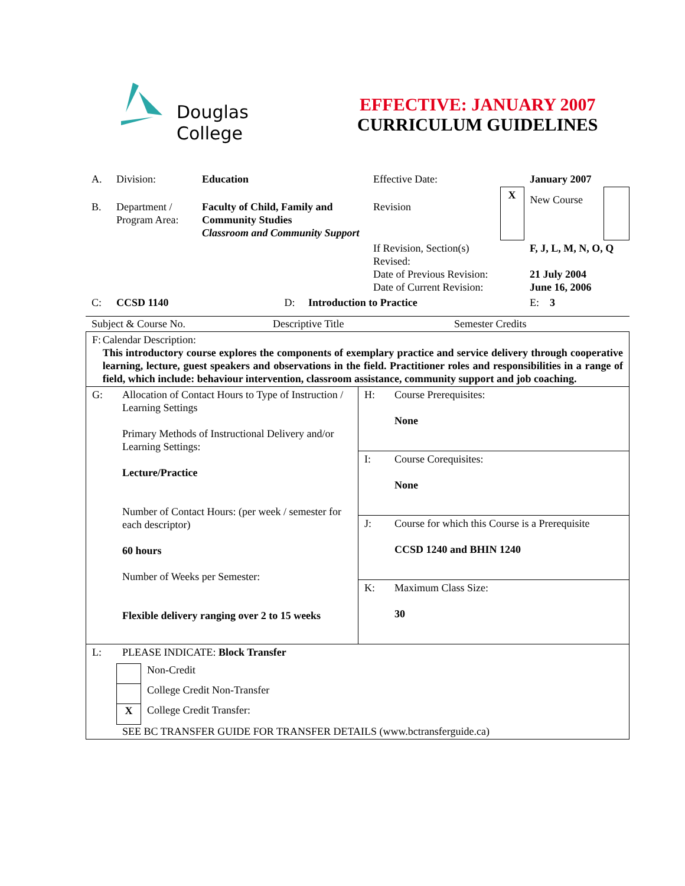Douglas
College
EFFECTIVE: JANUARY 2007
CURRICULUM GUIDELINES
| A. | Division: | Education | Effective Date: | | January 2007 | |
| B. | Department / Program Area: | Faculty of Child, Family and Community Studies Classroom and Community Support | Revision | X | New Course | |
| | | | If Revision, Section(s) Revised: Date of Previous Revision: Date of Current Revision: | | F, J, L, M, N, O, Q 21 July 2004 June 16, 2006 | |
| C: | CCSD 1140 | D: Introduction to Practice | | | E: 3 | |
Subject & Course No. Descriptive Title Semester Credits
| F: Calendar Description: This introductory course explores the components of exemplary practice and service delivery through cooperative learning, lecture, guest speakers and observations in the field. Practitioner roles and responsibilities in a range of field, which include: behaviour intervention, classroom assistance, community support and job coaching. | |
| G: Allocation of Contact Hours to Type of Instruction / Learning Settings Primary Methods of Instructional Delivery and/or Learning Settings: Lecture/Practice Number of Contact Hours: (per week / semester for each descriptor) 60 hours Number of Weeks per Semester: Flexible delivery ranging over 2 to 15 weeks | H: Course Prerequisites: None |
| | I: Course Corequisites: None |
| | J: Course for which this Course is a Prerequisite CCSD 1240 and BHIN 1240 |
| | K: Maximum Class Size: 30 |
| L: PLEASE INDICATE: Block Transfer Non-Credit College Credit Non-Transfer X College Credit Transfer: SEE BC TRANSFER GUIDE FOR TRANSFER DETAILS (www.bctransferguide.ca) | |